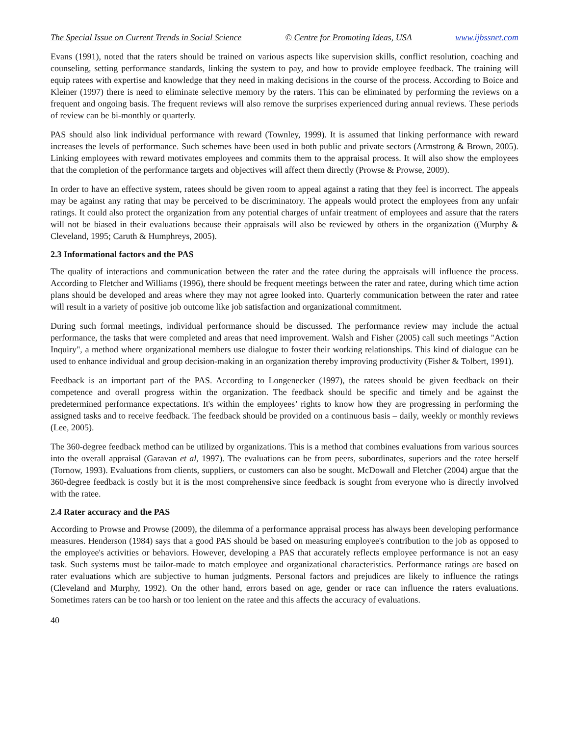The Special Issue on Current Trends in Social Science © Centre for Promoting Ideas, USA www.ijbssnet.com
Evans (1991), noted that the raters should be trained on various aspects like supervision skills, conflict resolution, coaching and counseling, setting performance standards, linking the system to pay, and how to provide employee feedback. The training will equip ratees with expertise and knowledge that they need in making decisions in the course of the process. According to Boice and Kleiner (1997) there is need to eliminate selective memory by the raters. This can be eliminated by performing the reviews on a frequent and ongoing basis. The frequent reviews will also remove the surprises experienced during annual reviews. These periods of review can be bi-monthly or quarterly.
PAS should also link individual performance with reward (Townley, 1999). It is assumed that linking performance with reward increases the levels of performance. Such schemes have been used in both public and private sectors (Armstrong & Brown, 2005). Linking employees with reward motivates employees and commits them to the appraisal process. It will also show the employees that the completion of the performance targets and objectives will affect them directly (Prowse & Prowse, 2009).
In order to have an effective system, ratees should be given room to appeal against a rating that they feel is incorrect. The appeals may be against any rating that may be perceived to be discriminatory. The appeals would protect the employees from any unfair ratings. It could also protect the organization from any potential charges of unfair treatment of employees and assure that the raters will not be biased in their evaluations because their appraisals will also be reviewed by others in the organization ((Murphy & Cleveland, 1995; Caruth & Humphreys, 2005).
2.3 Informational factors and the PAS
The quality of interactions and communication between the rater and the ratee during the appraisals will influence the process. According to Fletcher and Williams (1996), there should be frequent meetings between the rater and ratee, during which time action plans should be developed and areas where they may not agree looked into. Quarterly communication between the rater and ratee will result in a variety of positive job outcome like job satisfaction and organizational commitment.
During such formal meetings, individual performance should be discussed. The performance review may include the actual performance, the tasks that were completed and areas that need improvement. Walsh and Fisher (2005) call such meetings "Action Inquiry", a method where organizational members use dialogue to foster their working relationships. This kind of dialogue can be used to enhance individual and group decision-making in an organization thereby improving productivity (Fisher & Tolbert, 1991).
Feedback is an important part of the PAS. According to Longenecker (1997), the ratees should be given feedback on their competence and overall progress within the organization. The feedback should be specific and timely and be against the predetermined performance expectations. It's within the employees’ rights to know how they are progressing in performing the assigned tasks and to receive feedback. The feedback should be provided on a continuous basis – daily, weekly or monthly reviews (Lee, 2005).
The 360-degree feedback method can be utilized by organizations. This is a method that combines evaluations from various sources into the overall appraisal (Garavan et al, 1997). The evaluations can be from peers, subordinates, superiors and the ratee herself (Tornow, 1993). Evaluations from clients, suppliers, or customers can also be sought. McDowall and Fletcher (2004) argue that the 360-degree feedback is costly but it is the most comprehensive since feedback is sought from everyone who is directly involved with the ratee.
2.4 Rater accuracy and the PAS
According to Prowse and Prowse (2009), the dilemma of a performance appraisal process has always been developing performance measures. Henderson (1984) says that a good PAS should be based on measuring employee's contribution to the job as opposed to the employee's activities or behaviors. However, developing a PAS that accurately reflects employee performance is not an easy task. Such systems must be tailor-made to match employee and organizational characteristics. Performance ratings are based on rater evaluations which are subjective to human judgments. Personal factors and prejudices are likely to influence the ratings (Cleveland and Murphy, 1992). On the other hand, errors based on age, gender or race can influence the raters evaluations. Sometimes raters can be too harsh or too lenient on the ratee and this affects the accuracy of evaluations.
40